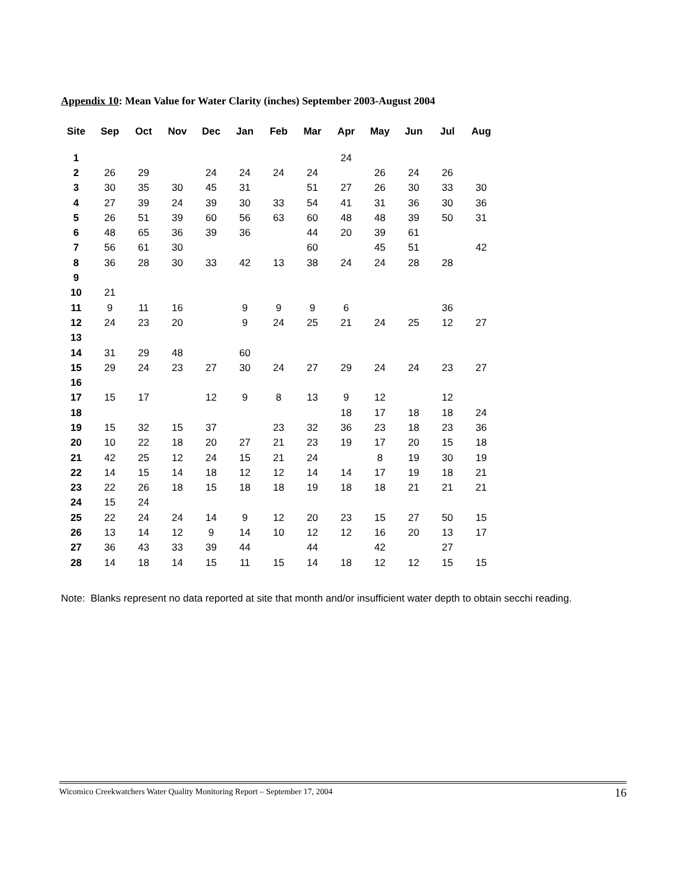Appendix 10: Mean Value for Water Clarity (inches) September 2003-August 2004
| Site | Sep | Oct | Nov | Dec | Jan | Feb | Mar | Apr | May | Jun | Jul | Aug |
| --- | --- | --- | --- | --- | --- | --- | --- | --- | --- | --- | --- | --- |
| 1 | | | | | | | | 24 | | | | |
| 2 | 26 | 29 | | 24 | 24 | 24 | 24 | | 26 | 24 | 26 | |
| 3 | 30 | 35 | 30 | 45 | 31 | | 51 | 27 | 26 | 30 | 33 | 30 |
| 4 | 27 | 39 | 24 | 39 | 30 | 33 | 54 | 41 | 31 | 36 | 30 | 36 |
| 5 | 26 | 51 | 39 | 60 | 56 | 63 | 60 | 48 | 48 | 39 | 50 | 31 |
| 6 | 48 | 65 | 36 | 39 | 36 | | 44 | 20 | 39 | 61 | | |
| 7 | 56 | 61 | 30 | | | | 60 | | 45 | 51 | | 42 |
| 8 | 36 | 28 | 30 | 33 | 42 | 13 | 38 | 24 | 24 | 28 | 28 | |
| 9 | | | | | | | | | | | | |
| 10 | 21 | | | | | | | | | | | |
| 11 | 9 | 11 | 16 | | 9 | 9 | 9 | 6 | | | 36 | |
| 12 | 24 | 23 | 20 | | 9 | 24 | 25 | 21 | 24 | 25 | 12 | 27 |
| 13 | | | | | | | | | | | | |
| 14 | 31 | 29 | 48 | | 60 | | | | | | | |
| 15 | 29 | 24 | 23 | 27 | 30 | 24 | 27 | 29 | 24 | 24 | 23 | 27 |
| 16 | | | | | | | | | | | | |
| 17 | 15 | 17 | | 12 | 9 | 8 | 13 | 9 | 12 | | 12 | |
| 18 | | | | | | | | 18 | 17 | 18 | 18 | 24 |
| 19 | 15 | 32 | 15 | 37 | | 23 | 32 | 36 | 23 | 18 | 23 | 36 |
| 20 | 10 | 22 | 18 | 20 | 27 | 21 | 23 | 19 | 17 | 20 | 15 | 18 |
| 21 | 42 | 25 | 12 | 24 | 15 | 21 | 24 | | 8 | 19 | 30 | 19 |
| 22 | 14 | 15 | 14 | 18 | 12 | 12 | 14 | 14 | 17 | 19 | 18 | 21 |
| 23 | 22 | 26 | 18 | 15 | 18 | 18 | 19 | 18 | 18 | 21 | 21 | 21 |
| 24 | 15 | 24 | | | | | | | | | | |
| 25 | 22 | 24 | 24 | 14 | 9 | 12 | 20 | 23 | 15 | 27 | 50 | 15 |
| 26 | 13 | 14 | 12 | 9 | 14 | 10 | 12 | 12 | 16 | 20 | 13 | 17 |
| 27 | 36 | 43 | 33 | 39 | 44 | | 44 | | 42 | | 27 | |
| 28 | 14 | 18 | 14 | 15 | 11 | 15 | 14 | 18 | 12 | 12 | 15 | 15 |
Note: Blanks represent no data reported at site that month and/or insufficient water depth to obtain secchi reading.
Wicomico Creekwatchers Water Quality Monitoring Report – September 17, 2004 16